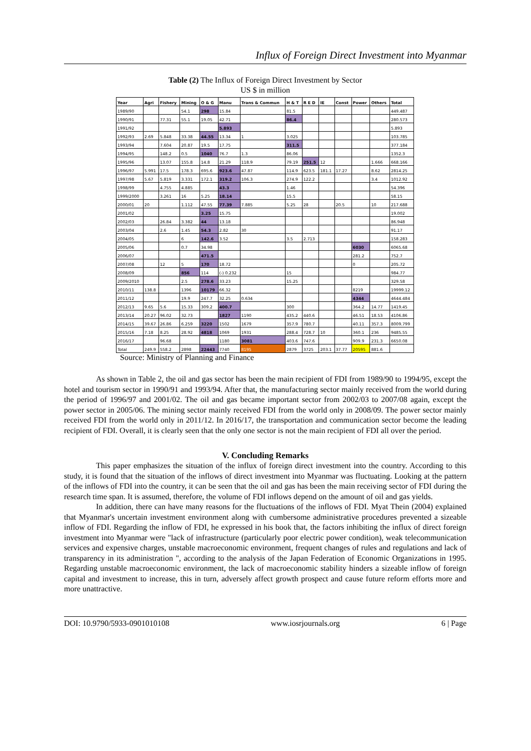Influx of Foreign Direct Investment into Myanmar
Table (2) The Influx of Foreign Direct Investment by Sector
US $ in million
| Year | Agri | Fishery | Mining | O & G | Manu | Trans & Commun | H & T | R E D | IE | Const | Power | Others | Total |
| --- | --- | --- | --- | --- | --- | --- | --- | --- | --- | --- | --- | --- | --- |
| 1989/90 | | | 54.1 | 298 | 15.84 | | 81.5 | | | | | | 449.487 |
| 1990/91 | | 77.31 | 55.1 | 19.05 | 42.71 | | 86.4 | | | | | | 280.573 |
| 1991/92 | | | | | 5.893 | | | | | | | | 5.893 |
| 1992/93 | 2.69 | 5.848 | 33.38 | 44.55 | 13.34 | 1 | 3.025 | | | | | | 103.785 |
| 1993/94 | | 7.604 | 20.87 | 19.5 | 17.75 | | 311.5 | | | | | | 377.184 |
| 1994/95 | | 148.2 | 0.5 | 1040 | 76.7 | 1.3 | 86.06 | | | | | | 1352.3 |
| 1995/96 | | 13.07 | 155.8 | 14.8 | 21.29 | 118.9 | 79.19 | 251.5 | 12 | | | 1.666 | 668.166 |
| 1996/97 | 5.991 | 17.5 | 178.3 | 695.6 | 923.6 | 47.87 | 114.9 | 623.5 | 181.1 | 17.27 | | 8.62 | 2814.25 |
| 1997/98 | 5.67 | 5.819 | 3.331 | 172.1 | 319.2 | 106.3 | 274.9 | 122.2 | | | | 3.4 | 1012.92 |
| 1998/99 | | 4.755 | 4.885 | | 43.3 | | 1.46 | | | | | | 54.396 |
| 1999/2000 | | 3.261 | 16 | 5.25 | 18.14 | | 15.5 | | | | | | 58.15 |
| 2000/01 | 20 | | 1.112 | 47.55 | 77.39 | 7.885 | 5.25 | 28 | | 20.5 | | 10 | 217.688 |
| 2001/02 | | | | 3.25 | 15.75 | | | | | | | | 19.002 |
| 2002/03 | | 26.84 | 3.382 | 44 | 13.18 | | | | | | | | 86.948 |
| 2003/04 | | 2.6 | 1.45 | 54.3 | 2.82 | 30 | | | | | | | 91.17 |
| 2004/05 | | | 6 | 142.6 | 3.52 | | 3.5 | 2.713 | | | | | 158.283 |
| 2005/06 | | | 0.7 | 34.98 | | | | | | | 6030 | | 6065.68 |
| 2006/07 | | | | 471.5 | | | | | | | 281.2 | | 752.7 |
| 2007/08 | | 12 | 5 | 170 | 18.72 | | | | | | 0 | | 205.72 |
| 2008/09 | | | 856 | 114 | (-) 0.232 | | 15 | | | | | | 984.77 |
| 2009/2010 | | | 2.5 | 278.6 | 33.23 | | 15.25 | | | | | | 329.58 |
| 2010/11 | 138.8 | | 1396 | 10179 | 66.32 | | | | | | 8219 | | 19999.12 |
| 2011/12 | | | 19.9 | 247.7 | 32.25 | 0.634 | | | | | 4344 | | 4644.484 |
| 2012/13 | 9.65 | 5.6 | 15.33 | 309.2 | 400.7 | | 300 | | | | 364.2 | 14.77 | 1419.45 |
| 2013/14 | 20.27 | 96.02 | 32.73 | | 1827 | 1190 | 435.2 | 440.6 | | | 46.51 | 18.53 | 4106.86 |
| 2014/15 | 39.67 | 26.86 | 6.259 | 3220 | 1502 | 1679 | 357.9 | 780.7 | | | 40.11 | 357.3 | 8009.799 |
| 2015/16 | 7.18 | 8.25 | 28.92 | 4818 | 1069 | 1931 | 288.4 | 728.7 | 10 | | 360.1 | 236 | 9485.55 |
| 2016/17 | | 96.68 | | | 1180 | 3081 | 403.6 | 747.6 | | | 909.9 | 231.3 | 6650.08 |
| Total | 249.9 | 558.2 | 2898 | 22443 | 7740 | 8195 | 2879 | 3725 | 203.1 | 37.77 | 20595 | 881.6 | |
Source: Ministry of Planning and Finance
As shown in Table 2, the oil and gas sector has been the main recipient of FDI from 1989/90 to 1994/95, except the hotel and tourism sector in 1990/91 and 1993/94. After that, the manufacturing sector mainly received from the world during the period of 1996/97 and 2001/02. The oil and gas became important sector from 2002/03 to 2007/08 again, except the power sector in 2005/06. The mining sector mainly received FDI from the world only in 2008/09. The power sector mainly received FDI from the world only in 2011/12. In 2016/17, the transportation and communication sector become the leading recipient of FDI. Overall, it is clearly seen that the only one sector is not the main recipient of FDI all over the period.
V. Concluding Remarks
This paper emphasizes the situation of the influx of foreign direct investment into the country. According to this study, it is found that the situation of the inflows of direct investment into Myanmar was fluctuating. Looking at the pattern of the inflows of FDI into the country, it can be seen that the oil and gas has been the main receiving sector of FDI during the research time span. It is assumed, therefore, the volume of FDI inflows depend on the amount of oil and gas yields.
In addition, there can have many reasons for the fluctuations of the inflows of FDI. Myat Thein (2004) explained that Myanmar's uncertain investment environment along with cumbersome administrative procedures prevented a sizeable inflow of FDI. Regarding the inflow of FDI, he expressed in his book that, the factors inhibiting the influx of direct foreign investment into Myanmar were "lack of infrastructure (particularly poor electric power condition), weak telecommunication services and expensive charges, unstable macroeconomic environment, frequent changes of rules and regulations and lack of transparency in its administration ", according to the analysis of the Japan Federation of Economic Organizations in 1995. Regarding unstable macroeconomic environment, the lack of macroeconomic stability hinders a sizeable inflow of foreign capital and investment to increase, this in turn, adversely affect growth prospect and cause future reform efforts more and more unattractive.
DOI: 10.9790/5933-0901010108 www.iosrjournals.org 6 | Page